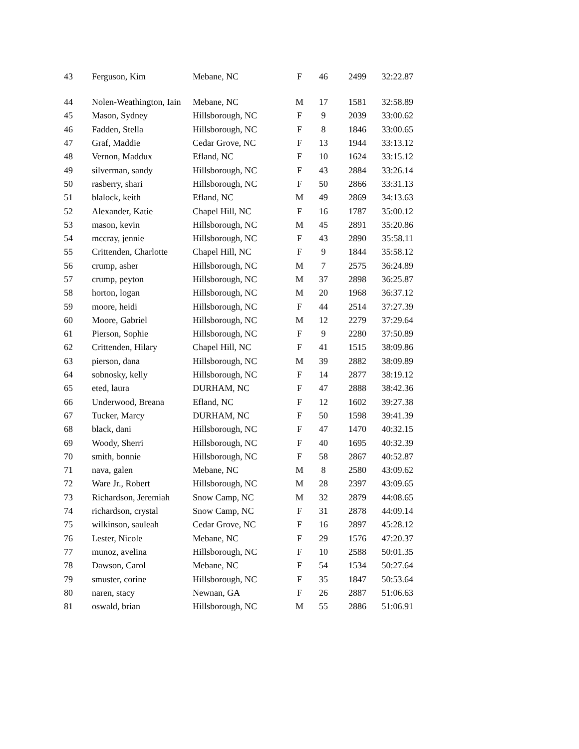| 43 | Ferguson, Kim | Mebane, NC | F | 46 | 2499 | 32:22.87 |
| 44 | Nolen-Weathington, Iain | Mebane, NC | M | 17 | 1581 | 32:58.89 |
| 45 | Mason, Sydney | Hillsborough, NC | F | 9 | 2039 | 33:00.62 |
| 46 | Fadden, Stella | Hillsborough, NC | F | 8 | 1846 | 33:00.65 |
| 47 | Graf, Maddie | Cedar Grove, NC | F | 13 | 1944 | 33:13.12 |
| 48 | Vernon, Maddux | Efland, NC | F | 10 | 1624 | 33:15.12 |
| 49 | silverman, sandy | Hillsborough, NC | F | 43 | 2884 | 33:26.14 |
| 50 | rasberry, shari | Hillsborough, NC | F | 50 | 2866 | 33:31.13 |
| 51 | blalock, keith | Efland, NC | M | 49 | 2869 | 34:13.63 |
| 52 | Alexander, Katie | Chapel Hill, NC | F | 16 | 1787 | 35:00.12 |
| 53 | mason, kevin | Hillsborough, NC | M | 45 | 2891 | 35:20.86 |
| 54 | mccray, jennie | Hillsborough, NC | F | 43 | 2890 | 35:58.11 |
| 55 | Crittenden, Charlotte | Chapel Hill, NC | F | 9 | 1844 | 35:58.12 |
| 56 | crump, asher | Hillsborough, NC | M | 7 | 2575 | 36:24.89 |
| 57 | crump, peyton | Hillsborough, NC | M | 37 | 2898 | 36:25.87 |
| 58 | horton, logan | Hillsborough, NC | M | 20 | 1968 | 36:37.12 |
| 59 | moore, heidi | Hillsborough, NC | F | 44 | 2514 | 37:27.39 |
| 60 | Moore, Gabriel | Hillsborough, NC | M | 12 | 2279 | 37:29.64 |
| 61 | Pierson, Sophie | Hillsborough, NC | F | 9 | 2280 | 37:50.89 |
| 62 | Crittenden, Hilary | Chapel Hill, NC | F | 41 | 1515 | 38:09.86 |
| 63 | pierson, dana | Hillsborough, NC | M | 39 | 2882 | 38:09.89 |
| 64 | sobnosky, kelly | Hillsborough, NC | F | 14 | 2877 | 38:19.12 |
| 65 | eted, laura | DURHAM, NC | F | 47 | 2888 | 38:42.36 |
| 66 | Underwood, Breana | Efland, NC | F | 12 | 1602 | 39:27.38 |
| 67 | Tucker, Marcy | DURHAM, NC | F | 50 | 1598 | 39:41.39 |
| 68 | black, dani | Hillsborough, NC | F | 47 | 1470 | 40:32.15 |
| 69 | Woody, Sherri | Hillsborough, NC | F | 40 | 1695 | 40:32.39 |
| 70 | smith, bonnie | Hillsborough, NC | F | 58 | 2867 | 40:52.87 |
| 71 | nava, galen | Mebane, NC | M | 8 | 2580 | 43:09.62 |
| 72 | Ware Jr., Robert | Hillsborough, NC | M | 28 | 2397 | 43:09.65 |
| 73 | Richardson, Jeremiah | Snow Camp, NC | M | 32 | 2879 | 44:08.65 |
| 74 | richardson, crystal | Snow Camp, NC | F | 31 | 2878 | 44:09.14 |
| 75 | wilkinson, sauleah | Cedar Grove, NC | F | 16 | 2897 | 45:28.12 |
| 76 | Lester, Nicole | Mebane, NC | F | 29 | 1576 | 47:20.37 |
| 77 | munoz, avelina | Hillsborough, NC | F | 10 | 2588 | 50:01.35 |
| 78 | Dawson, Carol | Mebane, NC | F | 54 | 1534 | 50:27.64 |
| 79 | smuster, corine | Hillsborough, NC | F | 35 | 1847 | 50:53.64 |
| 80 | naren, stacy | Newnan, GA | F | 26 | 2887 | 51:06.63 |
| 81 | oswald, brian | Hillsborough, NC | M | 55 | 2886 | 51:06.91 |